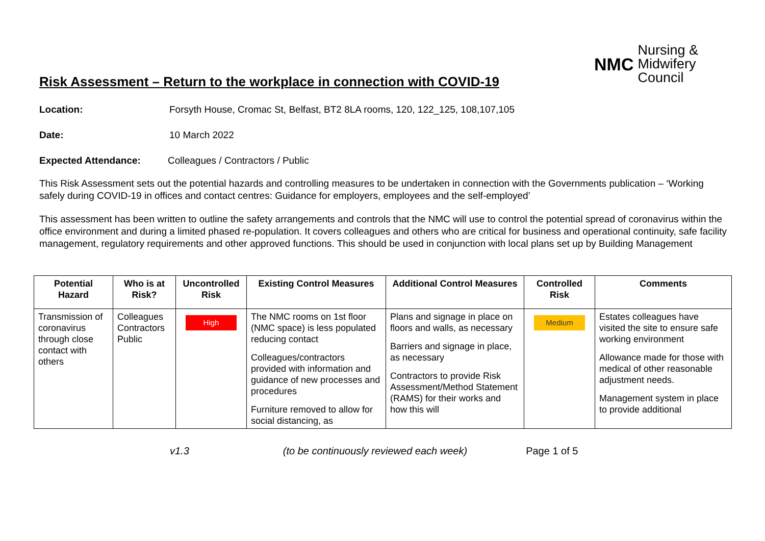Risk Assessment – Return to the workplace in connection with COVID-19
NMC
Nursing &
Midwifery
Council
Location: Forsyth House, Cromac St, Belfast, BT2 8LA rooms, 120, 122_125, 108,107,105
Date: 10 March 2022
Expected Attendance: Colleagues / Contractors / Public
This Risk Assessment sets out the potential hazards and controlling measures to be undertaken in connection with the Governments publication – ‘Working safely during COVID-19 in offices and contact centres: Guidance for employers, employees and the self-employed’
This assessment has been written to outline the safety arrangements and controls that the NMC will use to control the potential spread of coronavirus within the office environment and during a limited phased re-population. It covers colleagues and others who are critical for business and operational continuity, safe facility management, regulatory requirements and other approved functions. This should be used in conjunction with local plans set up by Building Management
| Potential Hazard | Who is at Risk? | Uncontrolled Risk | Existing Control Measures | Additional Control Measures | Controlled Risk | Comments |
| --- | --- | --- | --- | --- | --- | --- |
| Transmission of coronavirus through close contact with others | Colleagues Contractors Public | High | The NMC rooms on 1st floor (NMC space) is less populated reducing contact Colleagues/contractors provided with information and guidance of new processes and procedures Furniture removed to allow for social distancing, as | Plans and signage in place on floors and walls, as necessary Barriers and signage in place, as necessary Contractors to provide Risk Assessment/Method Statement (RAMS) for their works and how this will | Medium | Estates colleagues have visited the site to ensure safe working environment Allowance made for those with medical of other reasonable adjustment needs. Management system in place to provide additional |
v1.3 (to be continuously reviewed each week) Page 1 of 5